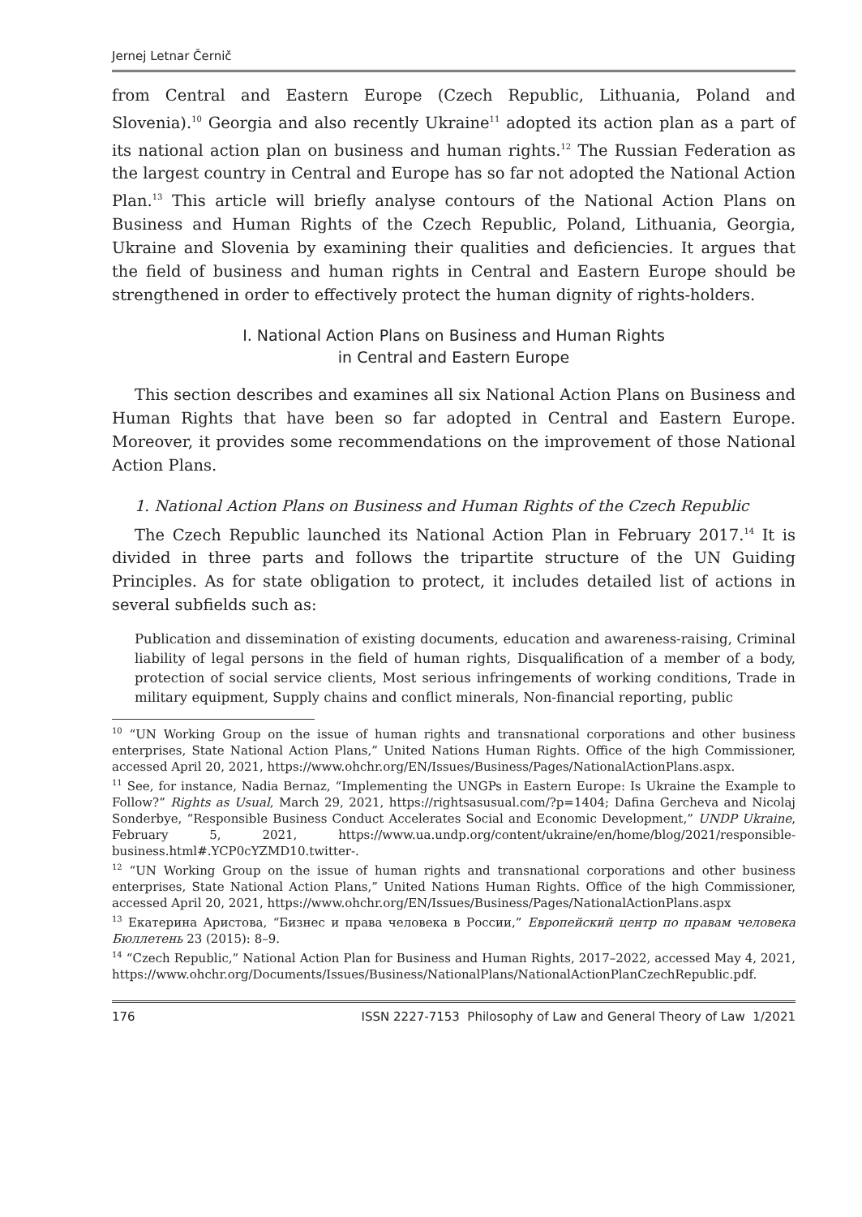Jernej Letnar Černič
from Central and Eastern Europe (Czech Republic, Lithuania, Poland and Slovenia).<sup>10</sup> Georgia and also recently Ukraine<sup>11</sup> adopted its action plan as a part of its national action plan on business and human rights.<sup>12</sup> The Russian Federation as the largest country in Central and Europe has so far not adopted the National Action Plan.<sup>13</sup> This article will briefly analyse contours of the National Action Plans on Business and Human Rights of the Czech Republic, Poland, Lithuania, Georgia, Ukraine and Slovenia by examining their qualities and deficiencies. It argues that the field of business and human rights in Central and Eastern Europe should be strengthened in order to effectively protect the human dignity of rights-holders.
I. National Action Plans on Business and Human Rights
in Central and Eastern Europe
This section describes and examines all six National Action Plans on Business and Human Rights that have been so far adopted in Central and Eastern Europe. Moreover, it provides some recommendations on the improvement of those National Action Plans.
1. National Action Plans on Business and Human Rights of the Czech Republic
The Czech Republic launched its National Action Plan in February 2017.<sup>14</sup> It is divided in three parts and follows the tripartite structure of the UN Guiding Principles. As for state obligation to protect, it includes detailed list of actions in several subfields such as:
Publication and dissemination of existing documents, education and awareness-raising, Criminal liability of legal persons in the field of human rights, Disqualification of a member of a body, protection of social service clients, Most serious infringements of working conditions, Trade in military equipment, Supply chains and conflict minerals, Non-financial reporting, public
<sup>10</sup> “UN Working Group on the issue of human rights and transnational corporations and other business enterprises, State National Action Plans,” United Nations Human Rights. Office of the high Commissioner, accessed April 20, 2021, https://www.ohchr.org/EN/Issues/Business/Pages/NationalActionPlans.aspx.
<sup>11</sup> See, for instance, Nadia Bernaz, “Implementing the UNGPs in Eastern Europe: Is Ukraine the Example to Follow?” Rights as Usual, March 29, 2021, https://rightsasusual.com/?p=1404; Dafina Gercheva and Nicolaj Sonderbye, “Responsible Business Conduct Accelerates Social and Economic Development,” UNDP Ukraine, February 5, 2021, https://www.ua.undp.org/content/ukraine/en/home/blog/2021/responsible-business.html#.YCP0cYZMD10.twitter-.
<sup>12</sup> “UN Working Group on the issue of human rights and transnational corporations and other business enterprises, State National Action Plans,” United Nations Human Rights. Office of the high Commissioner, accessed April 20, 2021, https://www.ohchr.org/EN/Issues/Business/Pages/NationalActionPlans.aspx
<sup>13</sup> Екатерина Аристова, “Бизнес и права человека в России,” Европейский центр по правам человека Бюллетень 23 (2015): 8–9.
<sup>14</sup> “Czech Republic,” National Action Plan for Business and Human Rights, 2017–2022, accessed May 4, 2021, https://www.ohchr.org/Documents/Issues/Business/NationalPlans/NationalActionPlanCzechRepublic.pdf.
176 ISSN 2227-7153 Philosophy of Law and General Theory of Law 1/2021